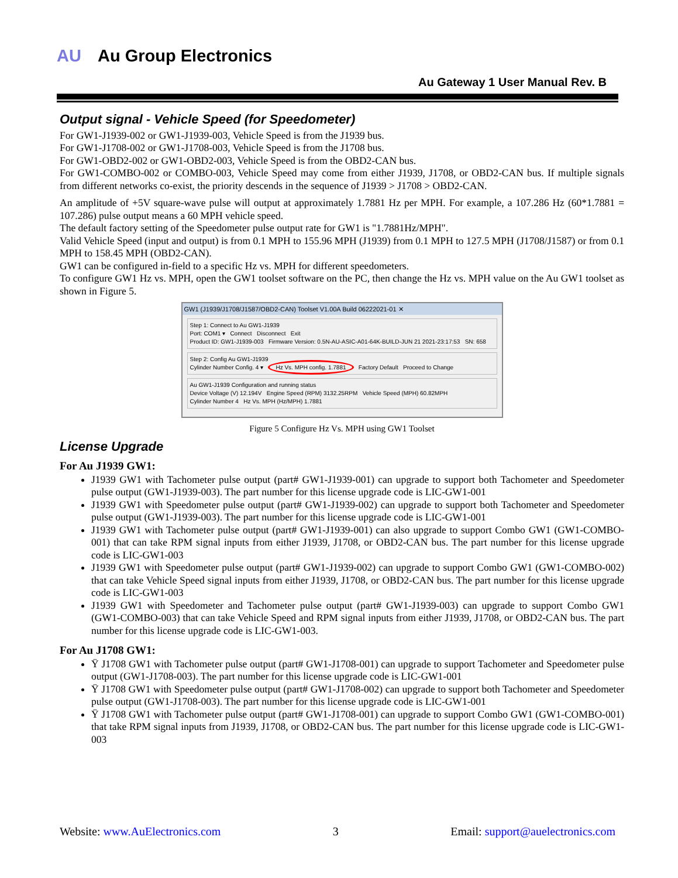AU Au Group Electronics
Au Gateway 1 User Manual Rev. B
Output signal - Vehicle Speed (for Speedometer)
For GW1-J1939-002 or GW1-J1939-003, Vehicle Speed is from the J1939 bus.
For GW1-J1708-002 or GW1-J1708-003, Vehicle Speed is from the J1708 bus.
For GW1-OBD2-002 or GW1-OBD2-003, Vehicle Speed is from the OBD2-CAN bus.
For GW1-COMBO-002 or COMBO-003, Vehicle Speed may come from either J1939, J1708, or OBD2-CAN bus. If multiple signals from different networks co-exist, the priority descends in the sequence of J1939 > J1708 > OBD2-CAN.
An amplitude of +5V square-wave pulse will output at approximately 1.7881 Hz per MPH. For example, a 107.286 Hz (60*1.7881 = 107.286) pulse output means a 60 MPH vehicle speed.
The default factory setting of the Speedometer pulse output rate for GW1 is "1.7881Hz/MPH".
Valid Vehicle Speed (input and output) is from 0.1 MPH to 155.96 MPH (J1939) from 0.1 MPH to 127.5 MPH (J1708/J1587) or from 0.1 MPH to 158.45 MPH (OBD2-CAN).
GW1 can be configured in-field to a specific Hz vs. MPH for different speedometers.
To configure GW1 Hz vs. MPH, open the GW1 toolset software on the PC, then change the Hz vs. MPH value on the Au GW1 toolset as shown in Figure 5.
GW1 (J1939/J1708/J1587/OBD2-CAN) Toolset V1.00A Build 06222021-01 ✕
Step 1: Connect to Au GW1-J1939
Port: COM1 ▾ Connect Disconnect Exit
Product ID: GW1-J1939-003 Firmware Version: 0.5N-AU-ASIC-A01-64K-BUILD-JUN 21 2021-23:17:53 SN: 658
Step 2: Config Au GW1-J1939
Cylinder Number Config. 4 ▾ Hz Vs. MPH config. 1.7881 Factory Default Proceed to Change
Au GW1-J1939 Configuration and running status
Device Voltage (V) 12.194V Engine Speed (RPM) 3132.25RPM Vehicle Speed (MPH) 60.82MPH
Cylinder Number 4 Hz Vs. MPH (Hz/MPH) 1.7881
Figure 5 Configure Hz Vs. MPH using GW1 Toolset
License Upgrade
For Au J1939 GW1:
J1939 GW1 with Tachometer pulse output (part# GW1-J1939-001) can upgrade to support both Tachometer and Speedometer pulse output (GW1-J1939-003). The part number for this license upgrade code is LIC-GW1-001
J1939 GW1 with Speedometer pulse output (part# GW1-J1939-002) can upgrade to support both Tachometer and Speedometer pulse output (GW1-J1939-003). The part number for this license upgrade code is LIC-GW1-001
J1939 GW1 with Tachometer pulse output (part# GW1-J1939-001) can also upgrade to support Combo GW1 (GW1-COMBO-001) that can take RPM signal inputs from either J1939, J1708, or OBD2-CAN bus. The part number for this license upgrade code is LIC-GW1-003
J1939 GW1 with Speedometer pulse output (part# GW1-J1939-002) can upgrade to support Combo GW1 (GW1-COMBO-002) that can take Vehicle Speed signal inputs from either J1939, J1708, or OBD2-CAN bus. The part number for this license upgrade code is LIC-GW1-003
J1939 GW1 with Speedometer and Tachometer pulse output (part# GW1-J1939-003) can upgrade to support Combo GW1 (GW1-COMBO-003) that can take Vehicle Speed and RPM signal inputs from either J1939, J1708, or OBD2-CAN bus. The part number for this license upgrade code is LIC-GW1-003.
For Au J1708 GW1:
Ÿ J1708 GW1 with Tachometer pulse output (part# GW1-J1708-001) can upgrade to support Tachometer and Speedometer pulse output (GW1-J1708-003). The part number for this license upgrade code is LIC-GW1-001
Ÿ J1708 GW1 with Speedometer pulse output (part# GW1-J1708-002) can upgrade to support both Tachometer and Speedometer pulse output (GW1-J1708-003). The part number for this license upgrade code is LIC-GW1-001
Ÿ J1708 GW1 with Tachometer pulse output (part# GW1-J1708-001) can upgrade to support Combo GW1 (GW1-COMBO-001) that take RPM signal inputs from J1939, J1708, or OBD2-CAN bus. The part number for this license upgrade code is LIC-GW1-003
Website: www.AuElectronics.com 3 Email: support@auelectronics.com